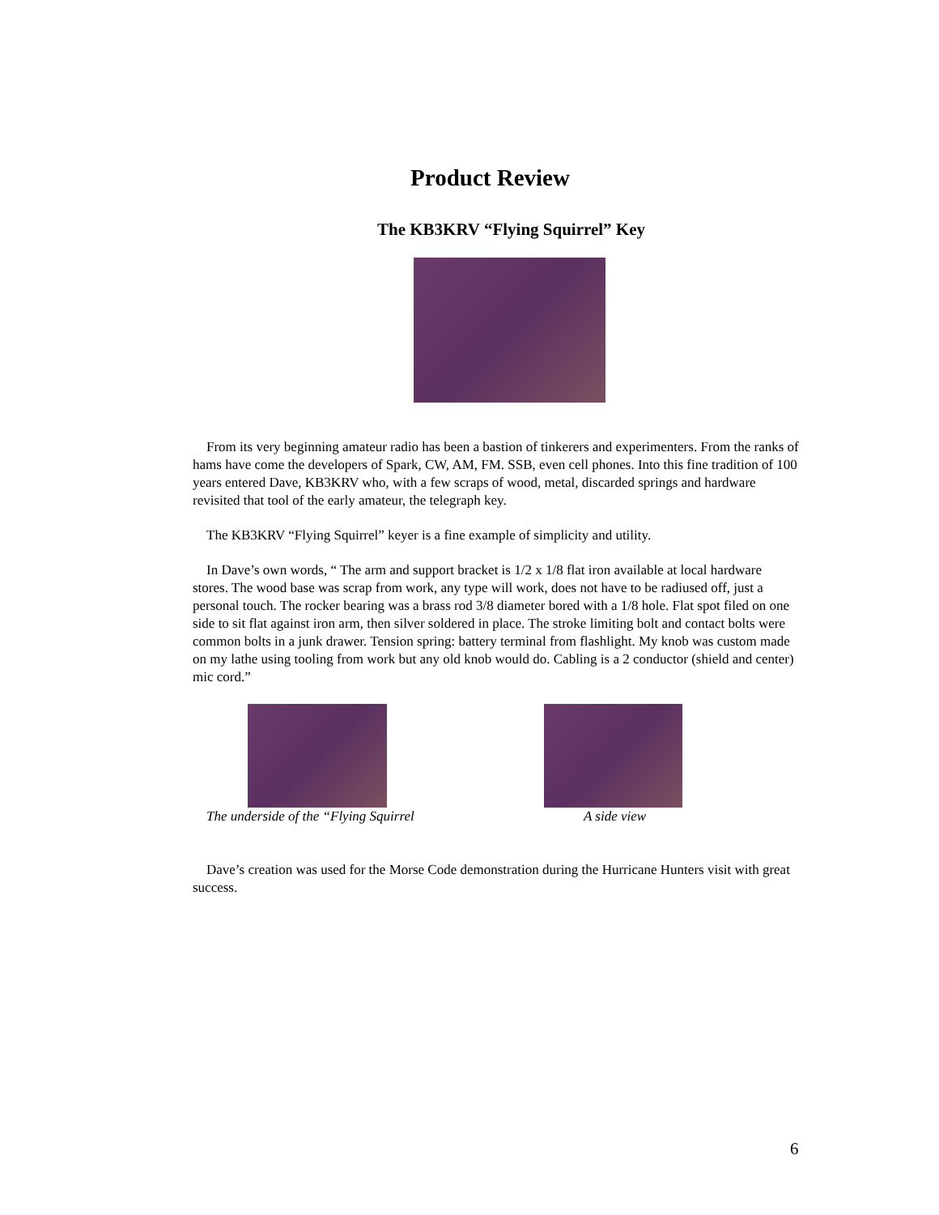Product Review
The KB3KRV “Flying Squirrel” Key
From its very beginning amateur radio has been a bastion of tinkerers and experimenters. From the ranks of hams have come the developers of Spark, CW, AM, FM. SSB, even cell phones. Into this fine tradition of 100 years entered Dave, KB3KRV who, with a few scraps of wood, metal, discarded springs and hardware revisited that tool of the early amateur, the telegraph key.
The KB3KRV “Flying Squirrel” keyer is a fine example of simplicity and utility.
In Dave’s own words, “ The arm and support bracket is 1/2 x 1/8 flat iron available at local hardware stores. The wood base was scrap from work, any type will work, does not have to be radiused off, just a personal touch. The rocker bearing was a brass rod 3/8 diameter bored with a 1/8 hole. Flat spot filed on one side to sit flat against iron arm, then silver soldered in place. The stroke limiting bolt and contact bolts were common bolts in a junk drawer. Tension spring: battery terminal from flashlight. My knob was custom made on my lathe using tooling from work but any old knob would do. Cabling is a 2 conductor (shield and center) mic cord.”
The underside of the “Flying Squirrel A side view
Dave’s creation was used for the Morse Code demonstration during the Hurricane Hunters visit with great success.
6